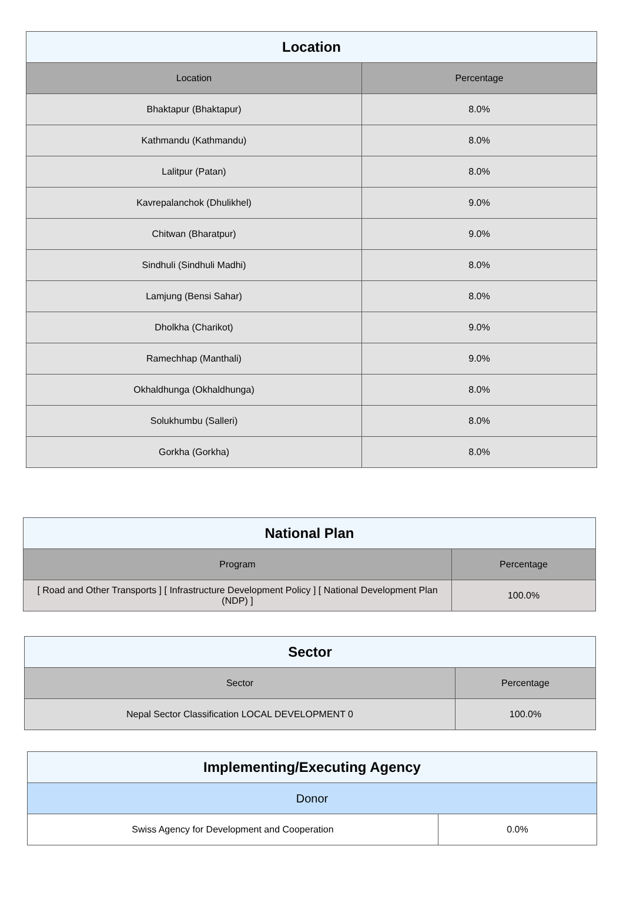| Location | |
| --- | --- |
| Location | Percentage |
| Bhaktapur (Bhaktapur) | 8.0% |
| Kathmandu (Kathmandu) | 8.0% |
| Lalitpur (Patan) | 8.0% |
| Kavrepalanchok (Dhulikhel) | 9.0% |
| Chitwan (Bharatpur) | 9.0% |
| Sindhuli (Sindhuli Madhi) | 8.0% |
| Lamjung (Bensi Sahar) | 8.0% |
| Dholkha (Charikot) | 9.0% |
| Ramechhap (Manthali) | 9.0% |
| Okhaldhunga (Okhaldhunga) | 8.0% |
| Solukhumbu (Salleri) | 8.0% |
| Gorkha (Gorkha) | 8.0% |
| National Plan | |
| --- | --- |
| Program | Percentage |
| [ Road and Other Transports ] [ Infrastructure Development Policy ] [ National Development Plan (NDP) ] | 100.0% |
| Sector | |
| --- | --- |
| Sector | Percentage |
| Nepal Sector Classification LOCAL DEVELOPMENT 0 | 100.0% |
| Implementing/Executing Agency | |
| --- | --- |
| Donor | |
| Swiss Agency for Development and Cooperation | 0.0% |